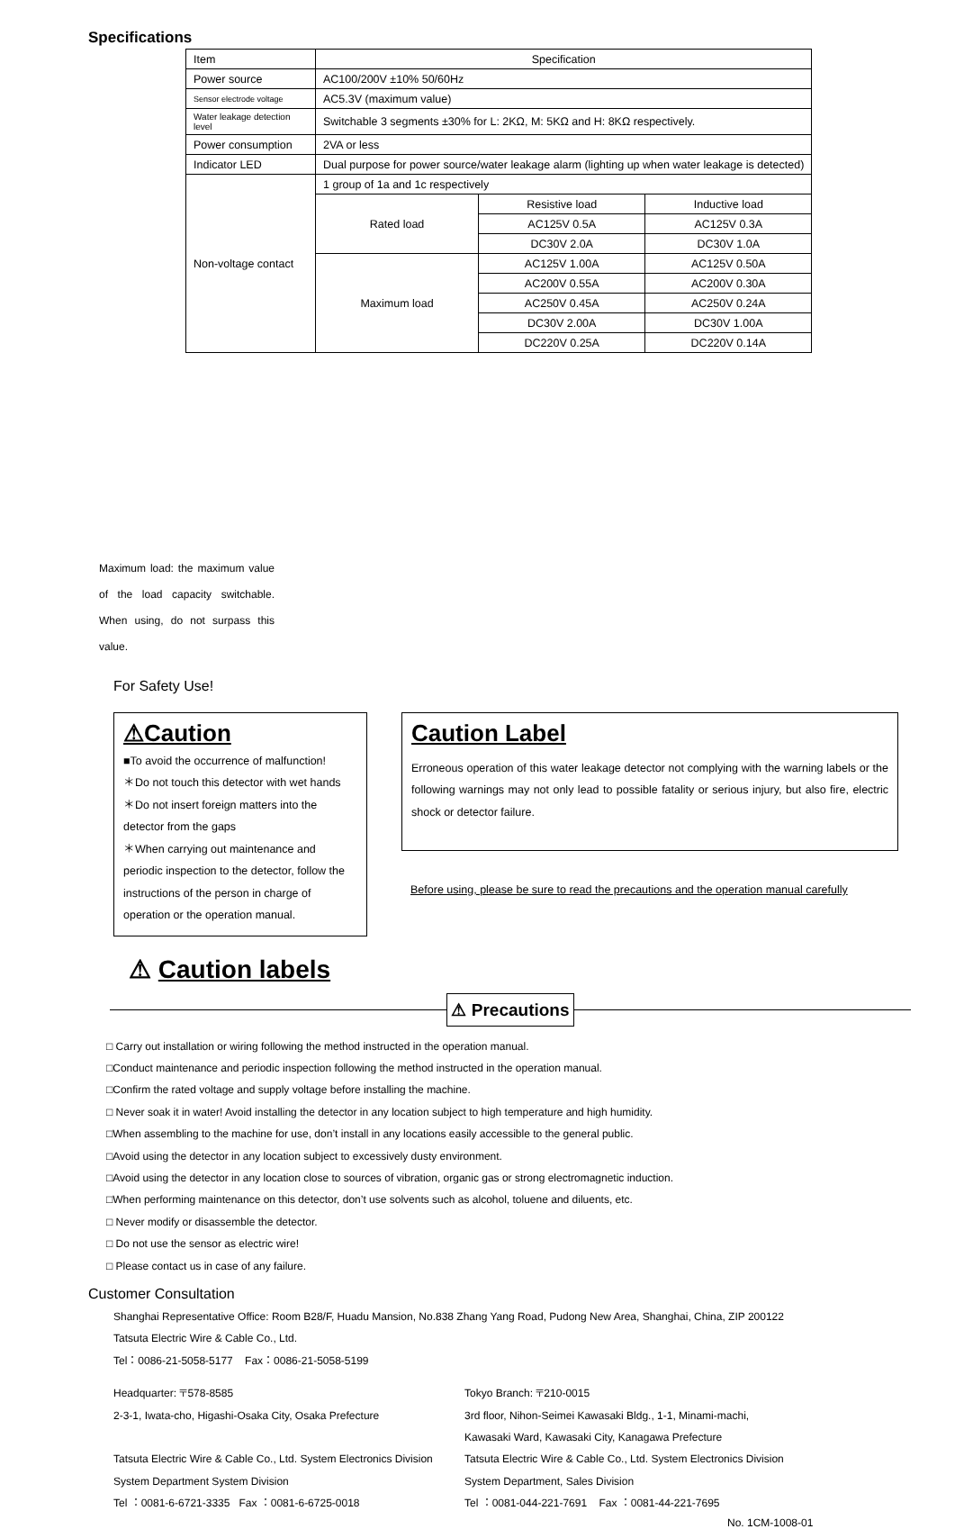Specifications
| Item | Specification | | |
| Power source | AC100/200V ±10% 50/60Hz | | |
| Sensor electrode voltage | AC5.3V (maximum value) | | |
| Water leakage detection level | Switchable 3 segments ±30% for L: 2KΩ, M: 5KΩ and H: 8KΩ respectively. | | |
| Power consumption | 2VA or less | | |
| Indicator LED | Dual purpose for power source/water leakage alarm (lighting up when water leakage is detected) | | |
| Non-voltage contact | 1 group of 1a and 1c respectively | | |
| | Rated load | Resistive load | Inductive load |
| | | AC125V 0.5A | AC125V 0.3A |
| | | DC30V 2.0A | DC30V 1.0A |
| | Maximum load | AC125V 1.00A | AC125V 0.50A |
| | | AC200V 0.55A | AC200V 0.30A |
| | | AC250V 0.45A | AC250V 0.24A |
| | | DC30V 2.00A | DC30V 1.00A |
| | | DC220V 0.25A | DC220V 0.14A |
Maximum load: the maximum value of the load capacity switchable. When using, do not surpass this value.
For Safety Use!
⚠Caution
■To avoid the occurrence of malfunction!
＊Do not touch this detector with wet hands
＊Do not insert foreign matters into the detector from the gaps
＊When carrying out maintenance and periodic inspection to the detector, follow the instructions of the person in charge of operation or the operation manual.
Caution Label
Erroneous operation of this water leakage detector not complying with the warning labels or the following warnings may not only lead to possible fatality or serious injury, but also fire, electric shock or detector failure.
Before using, please be sure to read the precautions and the operation manual carefully
⚠ Caution labels
⚠ Precautions
□ Carry out installation or wiring following the method instructed in the operation manual.
□Conduct maintenance and periodic inspection following the method instructed in the operation manual.
□Confirm the rated voltage and supply voltage before installing the machine.
□ Never soak it in water! Avoid installing the detector in any location subject to high temperature and high humidity.
□When assembling to the machine for use, don’t install in any locations easily accessible to the general public.
□Avoid using the detector in any location subject to excessively dusty environment.
□Avoid using the detector in any location close to sources of vibration, organic gas or strong electromagnetic induction.
□When performing maintenance on this detector, don’t use solvents such as alcohol, toluene and diluents, etc.
□ Never modify or disassemble the detector.
□ Do not use the sensor as electric wire!
□ Please contact us in case of any failure.
Customer Consultation
Shanghai Representative Office: Room B28/F, Huadu Mansion, No.838 Zhang Yang Road, Pudong New Area, Shanghai, China, ZIP 200122
Tatsuta Electric Wire & Cable Co., Ltd.
Tel：0086-21-5058-5177 Fax：0086-21-5058-5199
Headquarter: 〒578-8585
Tokyo Branch: 〒210-0015
2-3-1, Iwata-cho, Higashi-Osaka City, Osaka Prefecture
3rd floor, Nihon-Seimei Kawasaki Bldg., 1-1, Minami-machi,
Kawasaki Ward, Kawasaki City, Kanagawa Prefecture
Tatsuta Electric Wire & Cable Co., Ltd. System Electronics Division
Tatsuta Electric Wire & Cable Co., Ltd. System Electronics Division
System Department System Division
System Department, Sales Division
Tel ：0081-6-6721-3335 Fax ：0081-6-6725-0018
Tel ：0081-044-221-7691 Fax ：0081-44-221-7695
No. 1CM-1008-01